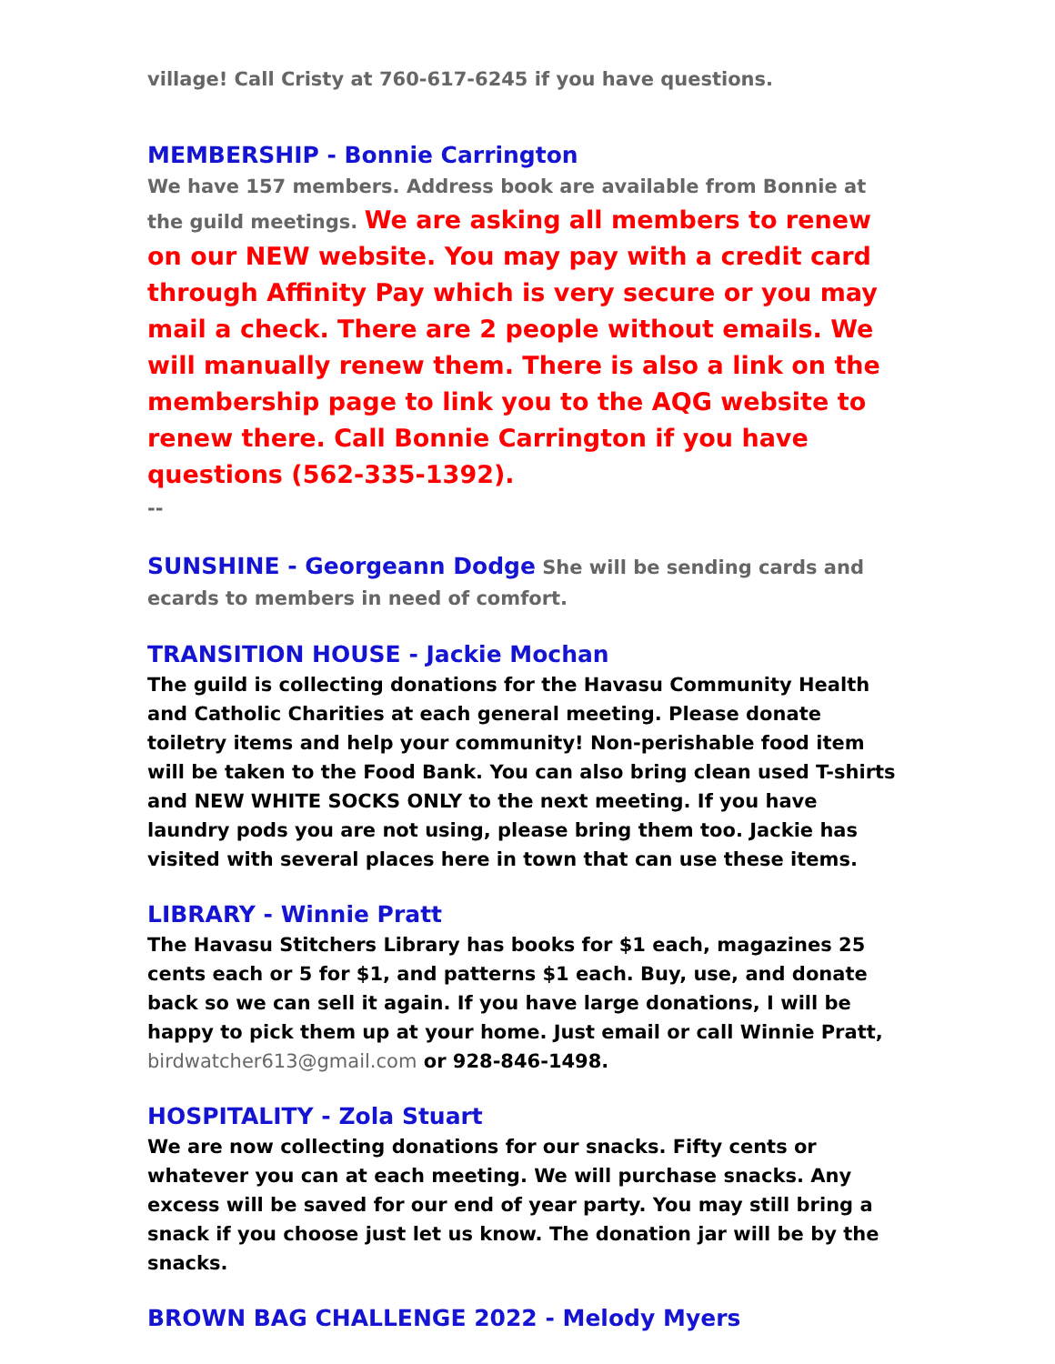village! Call Cristy at 760-617-6245 if you have questions.
MEMBERSHIP - Bonnie Carrington
We have 157 members. Address book are available from Bonnie at the guild meetings. We are asking all members to renew on our NEW website. You may pay with a credit card through Affinity Pay which is very secure or you may mail a check. There are 2 people without emails. We will manually renew them. There is also a link on the membership page to link you to the AQG website to renew there. Call Bonnie Carrington if you have questions (562-335-1392).
--
SUNSHINE - Georgeann Dodge She will be sending cards and ecards to members in need of comfort.
TRANSITION HOUSE - Jackie Mochan
The guild is collecting donations for the Havasu Community Health and Catholic Charities at each general meeting. Please donate toiletry items and help your community! Non-perishable food item will be taken to the Food Bank. You can also bring clean used T-shirts and NEW WHITE SOCKS ONLY to the next meeting. If you have laundry pods you are not using, please bring them too. Jackie has visited with several places here in town that can use these items.
LIBRARY - Winnie Pratt
The Havasu Stitchers Library has books for $1 each, magazines 25 cents each or 5 for $1, and patterns $1 each. Buy, use, and donate back so we can sell it again. If you have large donations, I will be happy to pick them up at your home. Just email or call Winnie Pratt, birdwatcher613@gmail.com or 928-846-1498.
HOSPITALITY - Zola Stuart
We are now collecting donations for our snacks. Fifty cents or whatever you can at each meeting. We will purchase snacks. Any excess will be saved for our end of year party. You may still bring a snack if you choose just let us know. The donation jar will be by the snacks.
BROWN BAG CHALLENGE 2022 - Melody Myers